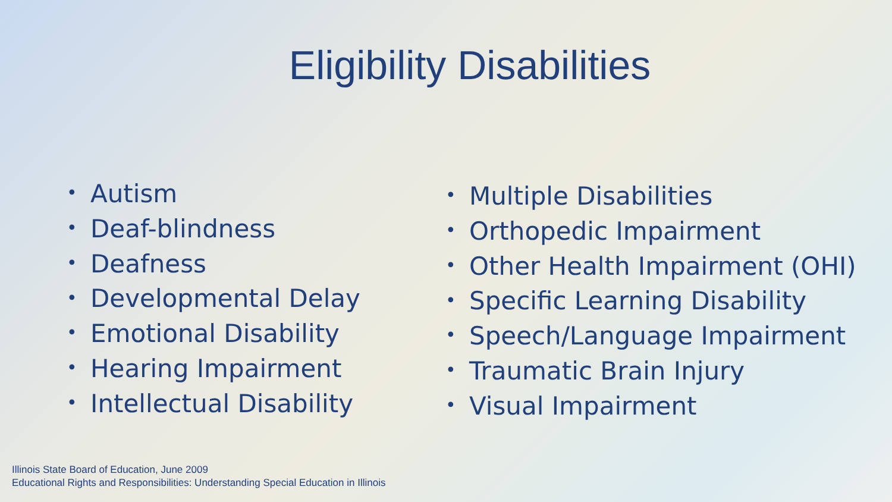Eligibility Disabilities
• Autism
• Deaf-blindness
• Deafness
• Developmental Delay
• Emotional Disability
• Hearing Impairment
• Intellectual Disability
• Multiple Disabilities
• Orthopedic Impairment
• Other Health Impairment (OHI)
• Specific Learning Disability
• Speech/Language Impairment
• Traumatic Brain Injury
• Visual Impairment
Illinois State Board of Education, June 2009
Educational Rights and Responsibilities: Understanding Special Education in Illinois